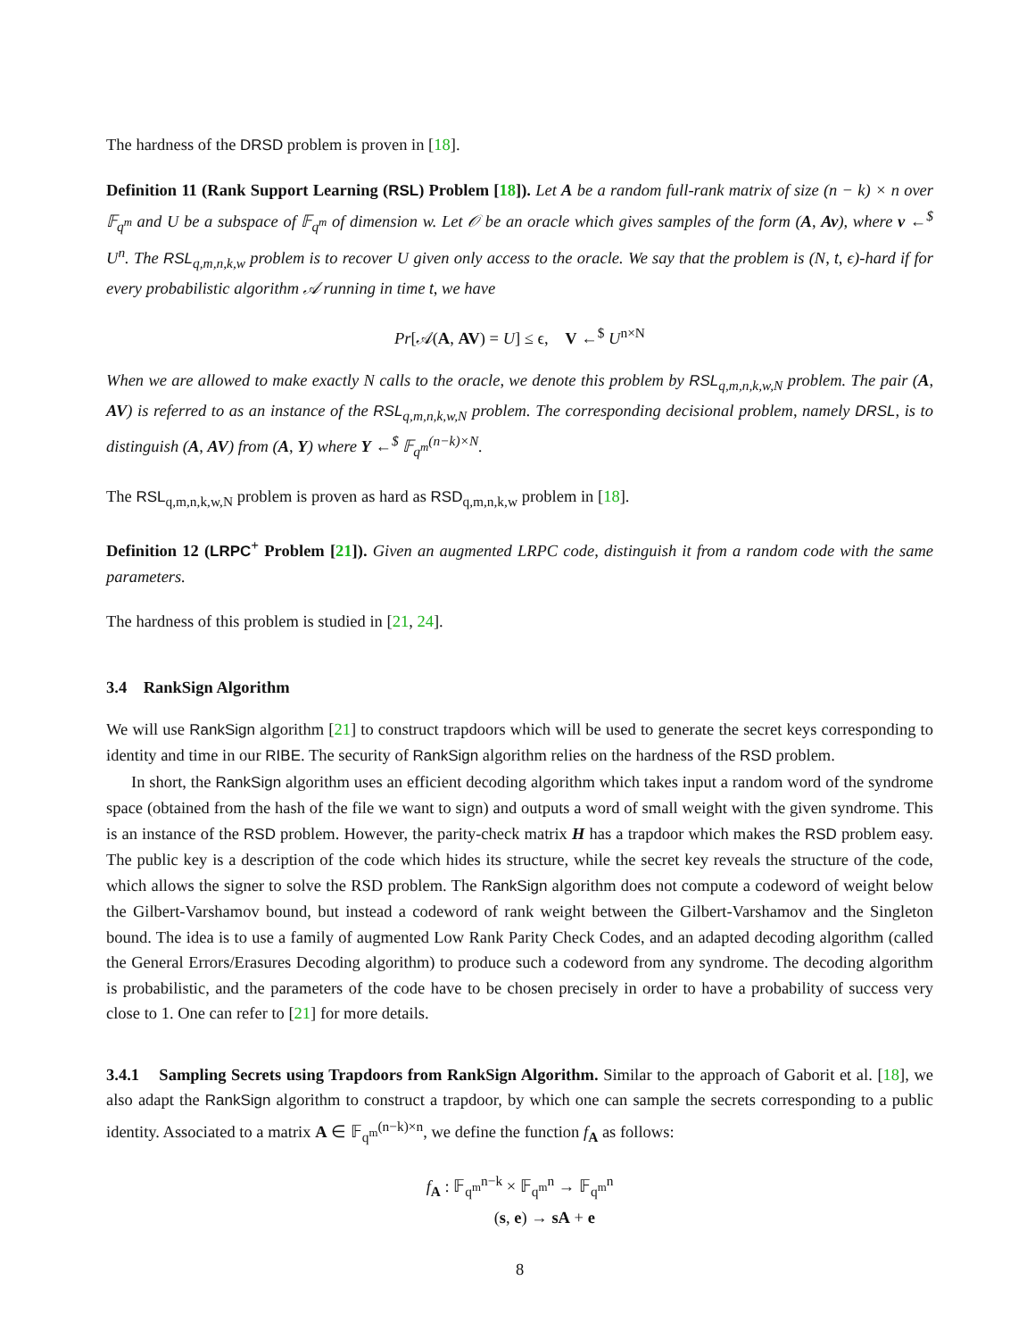The hardness of the DRSD problem is proven in [18].
Definition 11 (Rank Support Learning (RSL) Problem [18]). Let A be a random full-rank matrix of size (n − k) × n over 𝔽<sub>q<sup>m</sup></sub> and U be a subspace of 𝔽<sub>q<sup>m</sup></sub> of dimension w. Let 𝒪 be an oracle which gives samples of the form (A, Av), where v ←<sup>$</sup> U<sup>n</sup>. The RSL<sub>q,m,n,k,w</sub> problem is to recover U given only access to the oracle. We say that the problem is (N, t, ϵ)-hard if for every probabilistic algorithm 𝒜 running in time t, we have
Pr[𝒜(A, AV) = U] ≤ ϵ, V ←<sup>$</sup> U<sup>n×N</sup>
When we are allowed to make exactly N calls to the oracle, we denote this problem by RSL<sub>q,m,n,k,w,N</sub> problem. The pair (A, AV) is referred to as an instance of the RSL<sub>q,m,n,k,w,N</sub> problem. The corresponding decisional problem, namely DRSL, is to distinguish (A, AV) from (A, Y) where Y ←<sup>$</sup> 𝔽<sub>q<sup>m</sup></sub><sup>(n−k)×N</sup>.
The RSL<sub>q,m,n,k,w,N</sub> problem is proven as hard as RSD<sub>q,m,n,k,w</sub> problem in [18].
Definition 12 (LRPC<sup>+</sup> Problem [21]). Given an augmented LRPC code, distinguish it from a random code with the same parameters.
The hardness of this problem is studied in [21, 24].
3.4 RankSign Algorithm
We will use RankSign algorithm [21] to construct trapdoors which will be used to generate the secret keys corresponding to identity and time in our RIBE. The security of RankSign algorithm relies on the hardness of the RSD problem.
In short, the RankSign algorithm uses an efficient decoding algorithm which takes input a random word of the syndrome space (obtained from the hash of the file we want to sign) and outputs a word of small weight with the given syndrome. This is an instance of the RSD problem. However, the parity-check matrix H has a trapdoor which makes the RSD problem easy. The public key is a description of the code which hides its structure, while the secret key reveals the structure of the code, which allows the signer to solve the RSD problem. The RankSign algorithm does not compute a codeword of weight below the Gilbert-Varshamov bound, but instead a codeword of rank weight between the Gilbert-Varshamov and the Singleton bound. The idea is to use a family of augmented Low Rank Parity Check Codes, and an adapted decoding algorithm (called the General Errors/Erasures Decoding algorithm) to produce such a codeword from any syndrome. The decoding algorithm is probabilistic, and the parameters of the code have to be chosen precisely in order to have a probability of success very close to 1. One can refer to [21] for more details.
3.4.1 Sampling Secrets using Trapdoors from RankSign Algorithm. Similar to the approach of Gaborit et al. [18], we also adapt the RankSign algorithm to construct a trapdoor, by which one can sample the secrets corresponding to a public identity. Associated to a matrix A ∈ 𝔽<sub>q<sup>m</sup></sub><sup>(n−k)×n</sup>, we define the function f<sub>A</sub> as follows:
f<sub>A</sub> : 𝔽<sub>q<sup>m</sup></sub><sup>n−k</sup> × 𝔽<sub>q<sup>m</sup></sub><sup>n</sup> → 𝔽<sub>q<sup>m</sup></sub><sup>n</sup>
(s, e) → sA + e
8